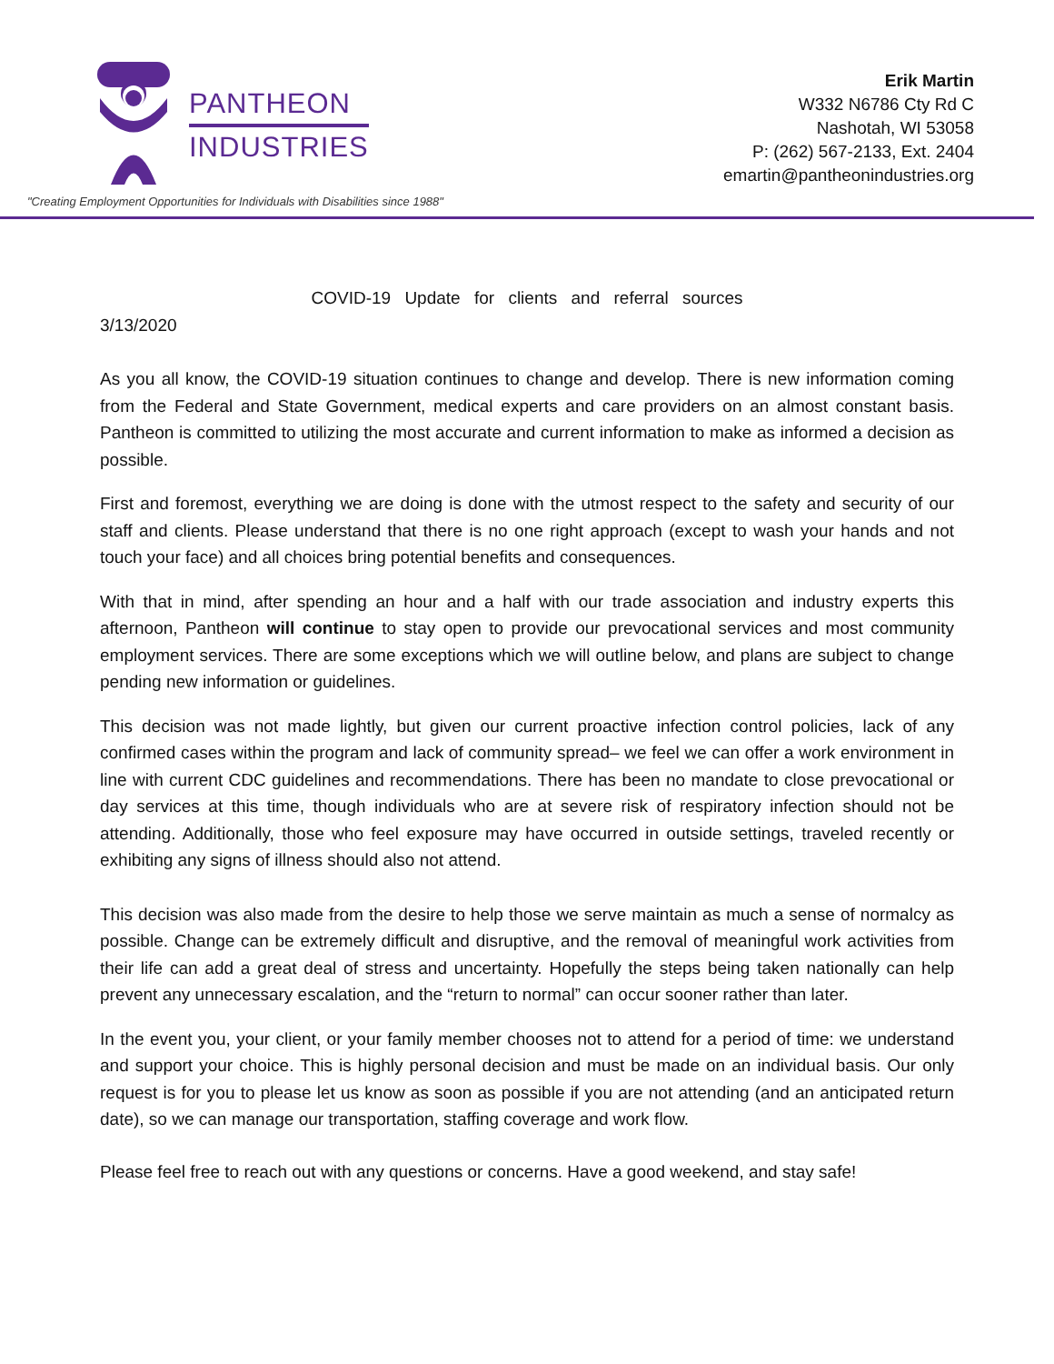PANTHEON
INDUSTRIES
"Creating Employment Opportunities for Individuals with Disabilities since 1988"
Erik Martin
W332 N6786 Cty Rd C
Nashotah, WI 53058
P: (262) 567-2133, Ext. 2404
emartin@pantheonindustries.org
COVID-19 Update for clients and referral sources
3/13/2020
As you all know, the COVID-19 situation continues to change and develop. There is new information coming from the Federal and State Government, medical experts and care providers on an almost constant basis. Pantheon is committed to utilizing the most accurate and current information to make as informed a decision as possible.
First and foremost, everything we are doing is done with the utmost respect to the safety and security of our staff and clients. Please understand that there is no one right approach (except to wash your hands and not touch your face) and all choices bring potential benefits and consequences.
With that in mind, after spending an hour and a half with our trade association and industry experts this afternoon, Pantheon will continue to stay open to provide our prevocational services and most community employment services. There are some exceptions which we will outline below, and plans are subject to change pending new information or guidelines.
This decision was not made lightly, but given our current proactive infection control policies, lack of any confirmed cases within the program and lack of community spread– we feel we can offer a work environment in line with current CDC guidelines and recommendations. There has been no mandate to close prevocational or day services at this time, though individuals who are at severe risk of respiratory infection should not be attending. Additionally, those who feel exposure may have occurred in outside settings, traveled recently or exhibiting any signs of illness should also not attend.
This decision was also made from the desire to help those we serve maintain as much a sense of normalcy as possible. Change can be extremely difficult and disruptive, and the removal of meaningful work activities from their life can add a great deal of stress and uncertainty. Hopefully the steps being taken nationally can help prevent any unnecessary escalation, and the “return to normal” can occur sooner rather than later.
In the event you, your client, or your family member chooses not to attend for a period of time: we understand and support your choice. This is highly personal decision and must be made on an individual basis. Our only request is for you to please let us know as soon as possible if you are not attending (and an anticipated return date), so we can manage our transportation, staffing coverage and work flow.
Please feel free to reach out with any questions or concerns. Have a good weekend, and stay safe!